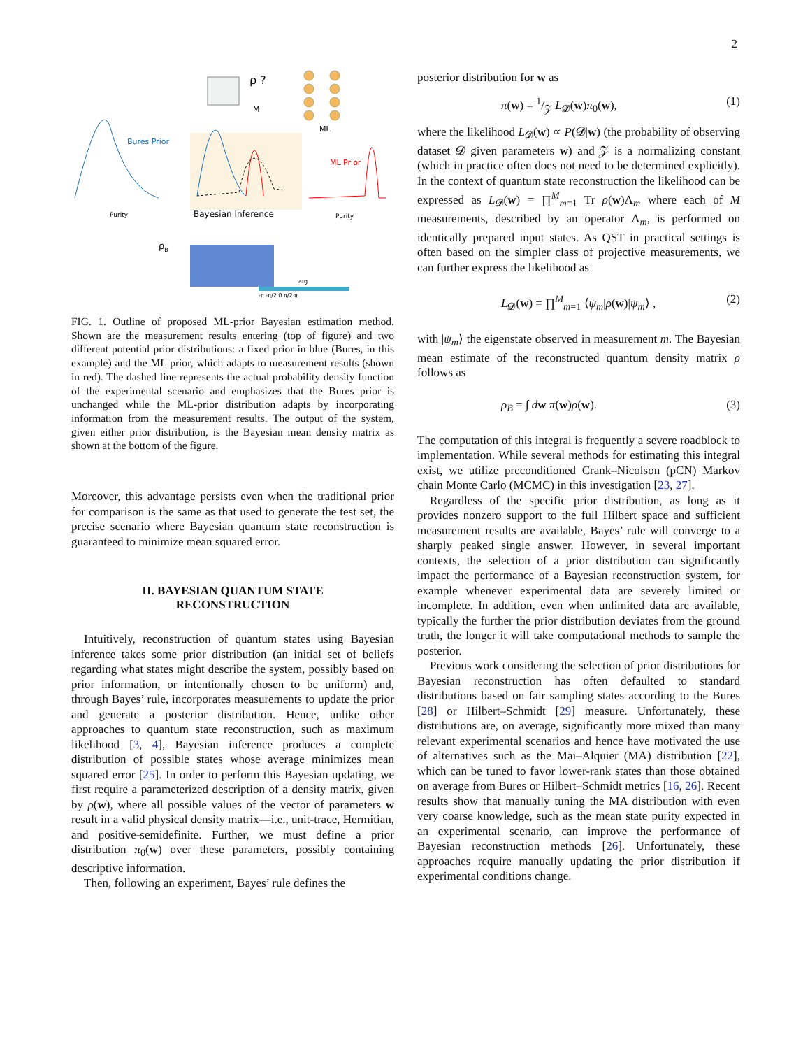2
ρ ?
M
ML
Bures Prior
ML Prior
Purity
Purity
Bayesian Inference
ρB
arg
-π -π/2 0 π/2 π
FIG. 1. Outline of proposed ML-prior Bayesian estimation method. Shown are the measurement results entering (top of figure) and two different potential prior distributions: a fixed prior in blue (Bures, in this example) and the ML prior, which adapts to measurement results (shown in red). The dashed line represents the actual probability density function of the experimental scenario and emphasizes that the Bures prior is unchanged while the ML-prior distribution adapts by incorporating information from the measurement results. The output of the system, given either prior distribution, is the Bayesian mean density matrix as shown at the bottom of the figure.
Moreover, this advantage persists even when the traditional prior for comparison is the same as that used to generate the test set, the precise scenario where Bayesian quantum state reconstruction is guaranteed to minimize mean squared error.
II. BAYESIAN QUANTUM STATE
RECONSTRUCTION
Intuitively, reconstruction of quantum states using Bayesian inference takes some prior distribution (an initial set of beliefs regarding what states might describe the system, possibly based on prior information, or intentionally chosen to be uniform) and, through Bayes’ rule, incorporates measurements to update the prior and generate a posterior distribution. Hence, unlike other approaches to quantum state reconstruction, such as maximum likelihood [3, 4], Bayesian inference produces a complete distribution of possible states whose average minimizes mean squared error [25]. In order to perform this Bayesian updating, we first require a parameterized description of a density matrix, given by ρ(w), where all possible values of the vector of parameters w result in a valid physical density matrix—i.e., unit-trace, Hermitian, and positive-semidefinite. Further, we must define a prior distribution π<sub>0</sub>(w) over these parameters, possibly containing descriptive information.
Then, following an experiment, Bayes’ rule defines the
posterior distribution for w as
π(w) = 1/𝒵 L<sub>𝓓</sub>(w)π<sub>0</sub>(w), (1)
where the likelihood L<sub>𝓓</sub>(w) ∝ P(𝓓|w) (the probability of observing dataset 𝓓 given parameters w) and 𝒵 is a normalizing constant (which in practice often does not need to be determined explicitly). In the context of quantum state reconstruction the likelihood can be expressed as L<sub>𝓓</sub>(w) = ∏<sup>M</sup><sub>m=1</sub> Tr ρ(w)Λ<sub>m</sub> where each of M measurements, described by an operator Λ<sub>m</sub>, is performed on identically prepared input states. As QST in practical settings is often based on the simpler class of projective measurements, we can further express the likelihood as
L<sub>𝓓</sub>(w) = ∏<sup>M</sup><sub>m=1</sub> ⟨ψ<sub>m</sub>|ρ(w)|ψ<sub>m</sub>⟩ , (2)
with |ψ<sub>m</sub>⟩ the eigenstate observed in measurement m. The Bayesian mean estimate of the reconstructed quantum density matrix ρ follows as
ρ<sub>B</sub> = ∫ dw π(w)ρ(w). (3)
The computation of this integral is frequently a severe roadblock to implementation. While several methods for estimating this integral exist, we utilize preconditioned Crank–Nicolson (pCN) Markov chain Monte Carlo (MCMC) in this investigation [23, 27].
Regardless of the specific prior distribution, as long as it provides nonzero support to the full Hilbert space and sufficient measurement results are available, Bayes’ rule will converge to a sharply peaked single answer. However, in several important contexts, the selection of a prior distribution can significantly impact the performance of a Bayesian reconstruction system, for example whenever experimental data are severely limited or incomplete. In addition, even when unlimited data are available, typically the further the prior distribution deviates from the ground truth, the longer it will take computational methods to sample the posterior.
Previous work considering the selection of prior distributions for Bayesian reconstruction has often defaulted to standard distributions based on fair sampling states according to the Bures [28] or Hilbert–Schmidt [29] measure. Unfortunately, these distributions are, on average, significantly more mixed than many relevant experimental scenarios and hence have motivated the use of alternatives such as the Mai–Alquier (MA) distribution [22], which can be tuned to favor lower-rank states than those obtained on average from Bures or Hilbert–Schmidt metrics [16, 26]. Recent results show that manually tuning the MA distribution with even very coarse knowledge, such as the mean state purity expected in an experimental scenario, can improve the performance of Bayesian reconstruction methods [26]. Unfortunately, these approaches require manually updating the prior distribution if experimental conditions change.